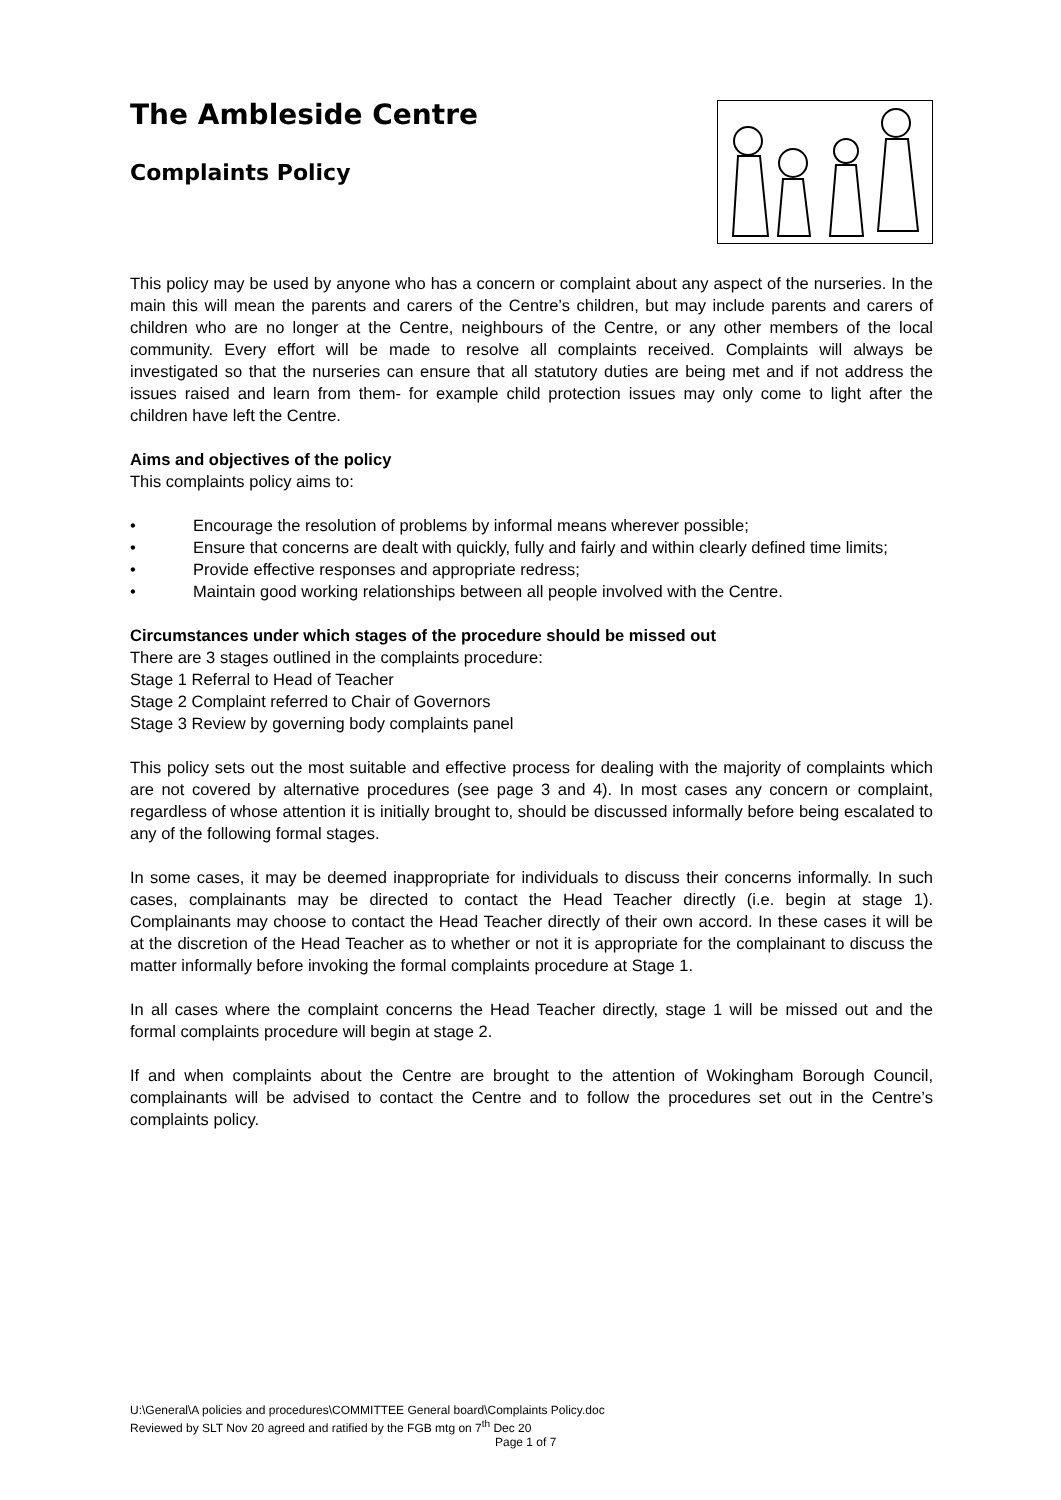The Ambleside Centre
Complaints Policy
This policy may be used by anyone who has a concern or complaint about any aspect of the nurseries. In the main this will mean the parents and carers of the Centre’s children, but may include parents and carers of children who are no longer at the Centre, neighbours of the Centre, or any other members of the local community. Every effort will be made to resolve all complaints received. Complaints will always be investigated so that the nurseries can ensure that all statutory duties are being met and if not address the issues raised and learn from them- for example child protection issues may only come to light after the children have left the Centre.
Aims and objectives of the policy
This complaints policy aims to:
• Encourage the resolution of problems by informal means wherever possible;
• Ensure that concerns are dealt with quickly, fully and fairly and within clearly defined time limits;
• Provide effective responses and appropriate redress;
• Maintain good working relationships between all people involved with the Centre.
Circumstances under which stages of the procedure should be missed out
There are 3 stages outlined in the complaints procedure:
Stage 1 Referral to Head of Teacher
Stage 2 Complaint referred to Chair of Governors
Stage 3 Review by governing body complaints panel
This policy sets out the most suitable and effective process for dealing with the majority of complaints which are not covered by alternative procedures (see page 3 and 4). In most cases any concern or complaint, regardless of whose attention it is initially brought to, should be discussed informally before being escalated to any of the following formal stages.
In some cases, it may be deemed inappropriate for individuals to discuss their concerns informally. In such cases, complainants may be directed to contact the Head Teacher directly (i.e. begin at stage 1). Complainants may choose to contact the Head Teacher directly of their own accord. In these cases it will be at the discretion of the Head Teacher as to whether or not it is appropriate for the complainant to discuss the matter informally before invoking the formal complaints procedure at Stage 1.
In all cases where the complaint concerns the Head Teacher directly, stage 1 will be missed out and the formal complaints procedure will begin at stage 2.
If and when complaints about the Centre are brought to the attention of Wokingham Borough Council, complainants will be advised to contact the Centre and to follow the procedures set out in the Centre’s complaints policy.
U:\General\A policies and procedures\COMMITTEE General board\Complaints Policy.doc
Reviewed by SLT Nov 20 agreed and ratified by the FGB mtg on 7<sup>th</sup> Dec 20
Page 1 of 7